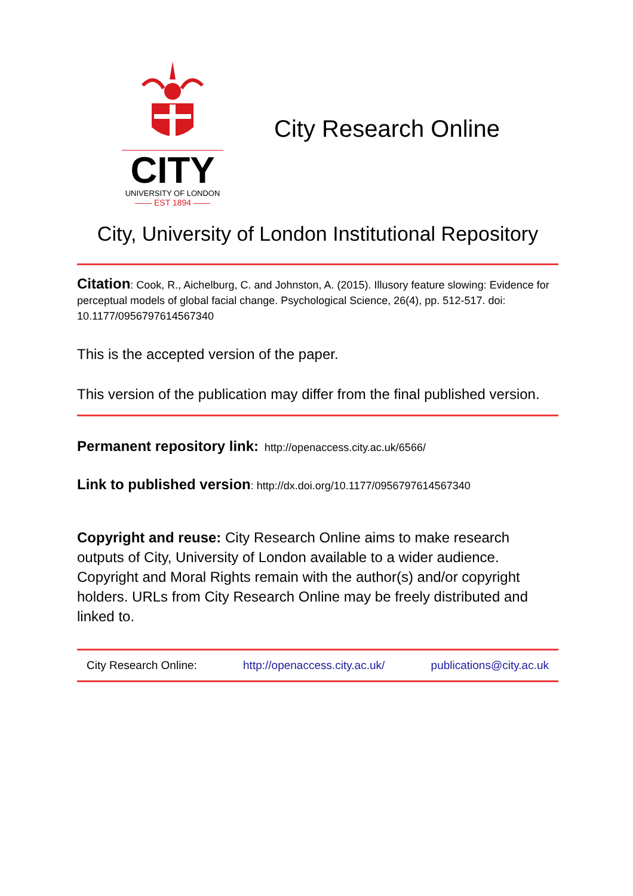CITY
UNIVERSITY OF LONDON
—— EST 1894 ——
City Research Online
City, University of London Institutional Repository
Citation: Cook, R., Aichelburg, C. and Johnston, A. (2015). Illusory feature slowing: Evidence for perceptual models of global facial change. Psychological Science, 26(4), pp. 512-517. doi: 10.1177/0956797614567340
This is the accepted version of the paper.
This version of the publication may differ from the final published version.
Permanent repository link: http://openaccess.city.ac.uk/6566/
Link to published version: http://dx.doi.org/10.1177/0956797614567340
Copyright and reuse: City Research Online aims to make research outputs of City, University of London available to a wider audience. Copyright and Moral Rights remain with the author(s) and/or copyright holders. URLs from City Research Online may be freely distributed and linked to.
City Research Online: http://openaccess.city.ac.uk/ publications@city.ac.uk